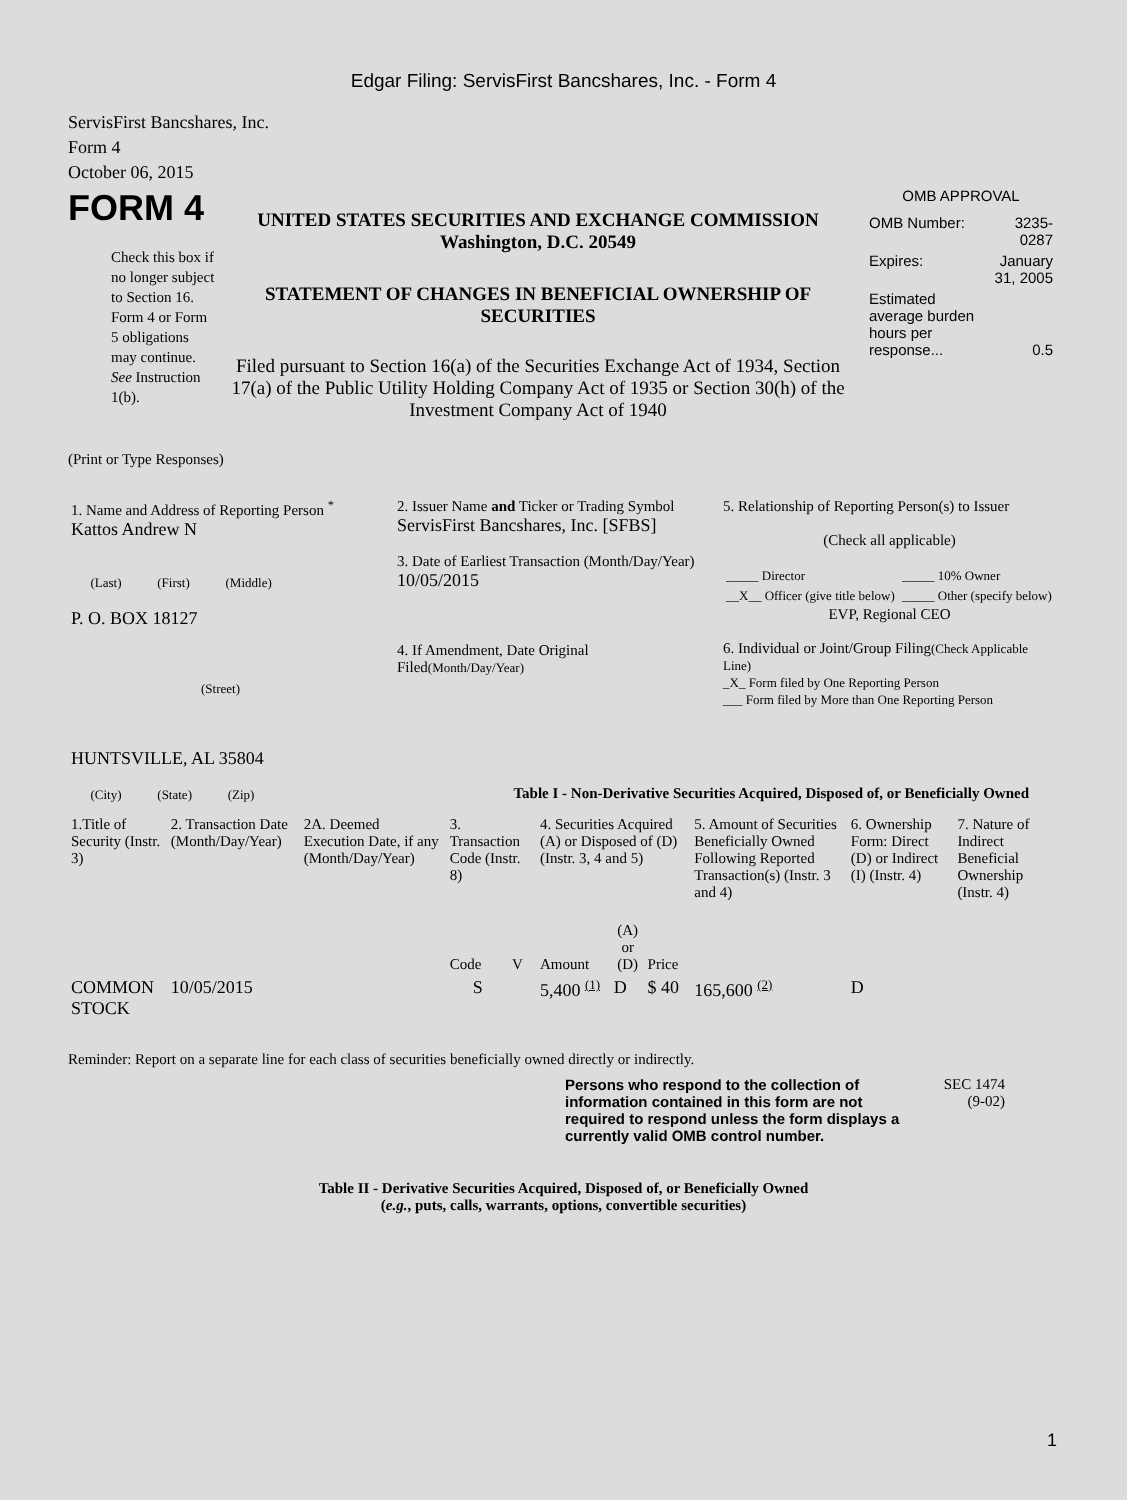Edgar Filing: ServisFirst Bancshares, Inc. - Form 4
ServisFirst Bancshares, Inc.
Form 4
October 06, 2015
FORM 4
Check this box if no longer subject to Section 16. Form 4 or Form 5 obligations may continue. See Instruction 1(b).
UNITED STATES SECURITIES AND EXCHANGE COMMISSION
Washington, D.C. 20549
STATEMENT OF CHANGES IN BENEFICIAL OWNERSHIP OF SECURITIES
Filed pursuant to Section 16(a) of the Securities Exchange Act of 1934, Section 17(a) of the Public Utility Holding Company Act of 1935 or Section 30(h) of the Investment Company Act of 1940
OMB APPROVAL
| OMB Number: | 3235-0287 |
| Expires: | January 31, 2005 |
| Estimated average burden hours per response... | 0.5 |
(Print or Type Responses)
| 1. Name and Address of Reporting Person <sup>*</sup> Kattos Andrew N (Last) (First) (Middle) P. O. BOX 18127 (Street) HUNTSVILLE, AL 35804 (City) (State) (Zip) | 2. Issuer Name and Ticker or Trading Symbol ServisFirst Bancshares, Inc. [SFBS] 3. Date of Earliest Transaction (Month/Day/Year) 10/05/2015 4. If Amendment, Date Original Filed (Month/Day/Year) | 5. Relationship of Reporting Person(s) to Issuer (Check all applicable) / _____ Director / _____ 10% Owner / / __X__ Officer (give title below) / _____ Other (specify below) / EVP, Regional CEO 6. Individual or Joint/Group Filing (Check Applicable Line) _X_ Form filed by One Reporting Person ___ Form filed by More than One Reporting Person |
Table I - Non-Derivative Securities Acquired, Disposed of, or Beneficially Owned
| 1.Title of Security (Instr. 3) | 2. Transaction Date (Month/Day/Year) | 2A. Deemed Execution Date, if any (Month/Day/Year) | 3. Transaction Code (Instr. 8) | | 4. Securities Acquired (A) or Disposed of (D) (Instr. 3, 4 and 5) | | | 5. Amount of Securities Beneficially Owned Following Reported Transaction(s) (Instr. 3 and 4) | 6. Ownership Form: Direct (D) or Indirect (I) (Instr. 4) | 7. Nature of Indirect Beneficial Ownership (Instr. 4) |
| --- | --- | --- | --- | --- | --- | --- | --- | --- | --- | --- |
| | | | Code | V | Amount | (A) or (D) | Price | | | |
| COMMON STOCK | 10/05/2015 | | S | | 5,400 <sup>(1)</sup> | D | $ 40 | 165,600 <sup>(2)</sup> | D | |
Reminder: Report on a separate line for each class of securities beneficially owned directly or indirectly.
Persons who respond to the collection of information contained in this form are not required to respond unless the form displays a currently valid OMB control number.
SEC 1474
(9-02)
Table II - Derivative Securities Acquired, Disposed of, or Beneficially Owned
(e.g., puts, calls, warrants, options, convertible securities)
1